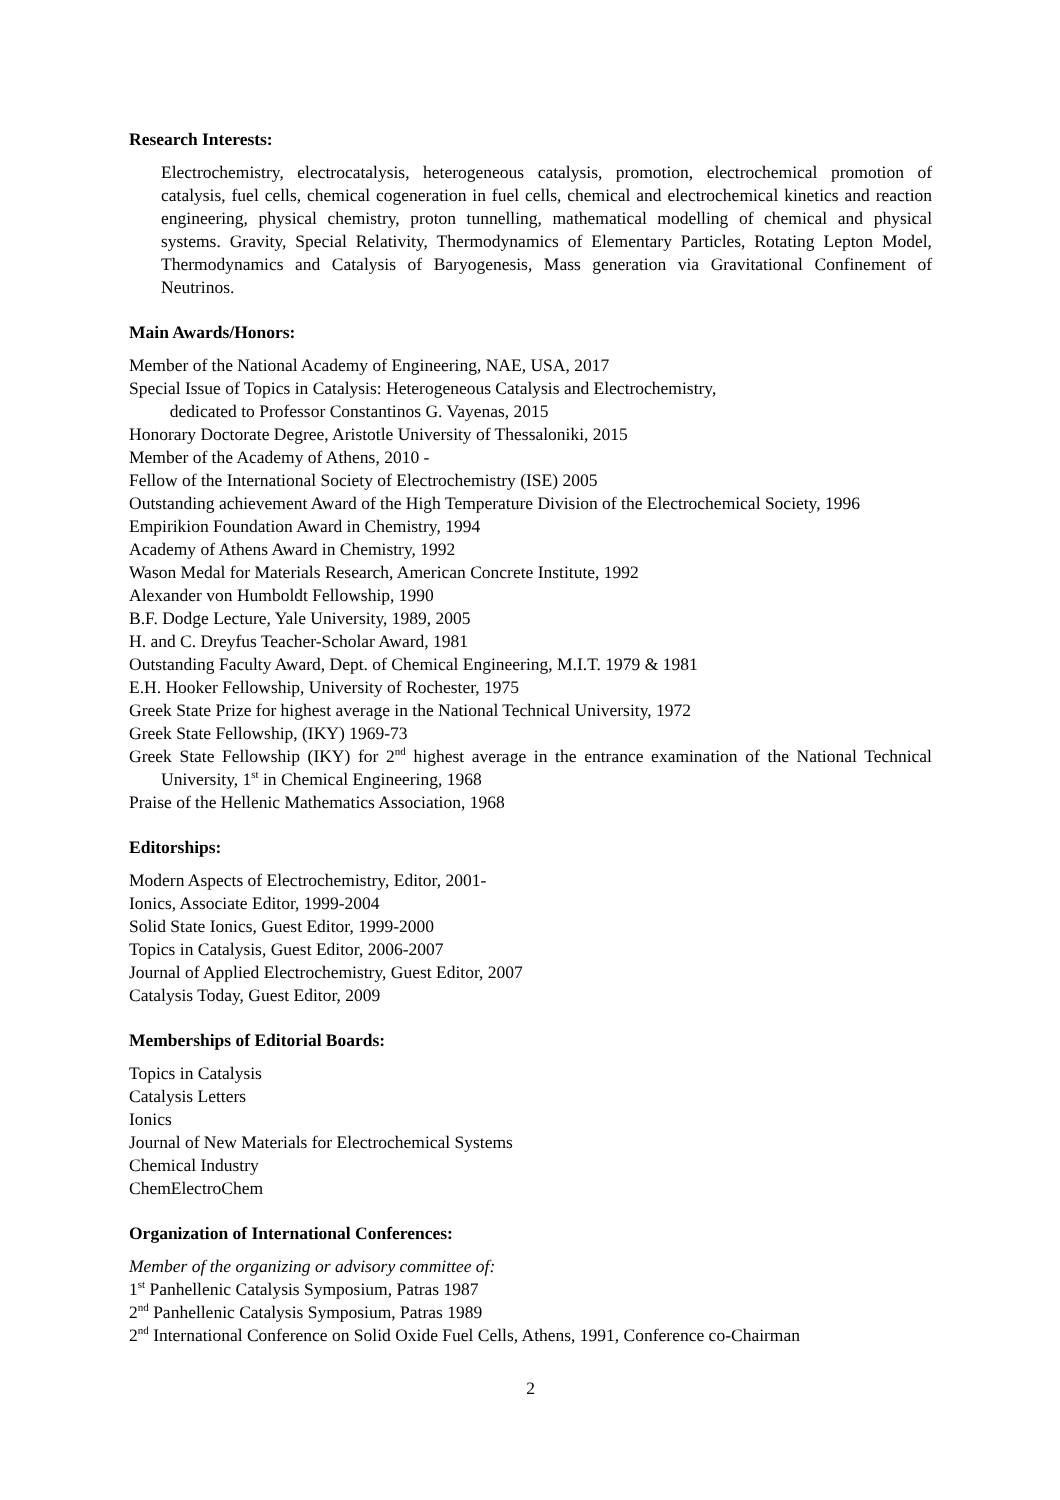Research Interests:
Electrochemistry, electrocatalysis, heterogeneous catalysis, promotion, electrochemical promotion of catalysis, fuel cells, chemical cogeneration in fuel cells, chemical and electrochemical kinetics and reaction engineering, physical chemistry, proton tunnelling, mathematical modelling of chemical and physical systems. Gravity, Special Relativity, Thermodynamics of Elementary Particles, Rotating Lepton Model, Thermodynamics and Catalysis of Baryogenesis, Mass generation via Gravitational Confinement of Neutrinos.
Main Awards/Honors:
Member of the National Academy of Engineering, NAE, USA, 2017
Special Issue of Topics in Catalysis: Heterogeneous Catalysis and Electrochemistry,
dedicated to Professor Constantinos G. Vayenas, 2015
Honorary Doctorate Degree, Aristotle University of Thessaloniki, 2015
Member of the Academy of Athens, 2010 -
Fellow of the International Society of Electrochemistry (ISE) 2005
Outstanding achievement Award of the High Temperature Division of the Electrochemical Society, 1996
Empirikion Foundation Award in Chemistry, 1994
Academy of Athens Award in Chemistry, 1992
Wason Medal for Materials Research, American Concrete Institute, 1992
Alexander von Humboldt Fellowship, 1990
B.F. Dodge Lecture, Yale University, 1989, 2005
H. and C. Dreyfus Teacher-Scholar Award, 1981
Outstanding Faculty Award, Dept. of Chemical Engineering, M.I.T. 1979 & 1981
E.H. Hooker Fellowship, University of Rochester, 1975
Greek State Prize for highest average in the National Technical University, 1972
Greek State Fellowship, (IKY) 1969-73
Greek State Fellowship (IKY) for 2<sup>nd</sup> highest average in the entrance examination of the National Technical University, 1<sup>st</sup> in Chemical Engineering, 1968
Praise of the Hellenic Mathematics Association, 1968
Editorships:
Modern Aspects of Electrochemistry, Editor, 2001-
Ionics, Associate Editor, 1999-2004
Solid State Ionics, Guest Editor, 1999-2000
Topics in Catalysis, Guest Editor, 2006-2007
Journal of Applied Electrochemistry, Guest Editor, 2007
Catalysis Today, Guest Editor, 2009
Memberships of Editorial Boards:
Topics in Catalysis
Catalysis Letters
Ionics
Journal of New Materials for Electrochemical Systems
Chemical Industry
ChemElectroChem
Organization of International Conferences:
Member of the organizing or advisory committee of:
1<sup>st</sup> Panhellenic Catalysis Symposium, Patras 1987
2<sup>nd</sup> Panhellenic Catalysis Symposium, Patras 1989
2<sup>nd</sup> International Conference on Solid Oxide Fuel Cells, Athens, 1991, Conference co-Chairman
2